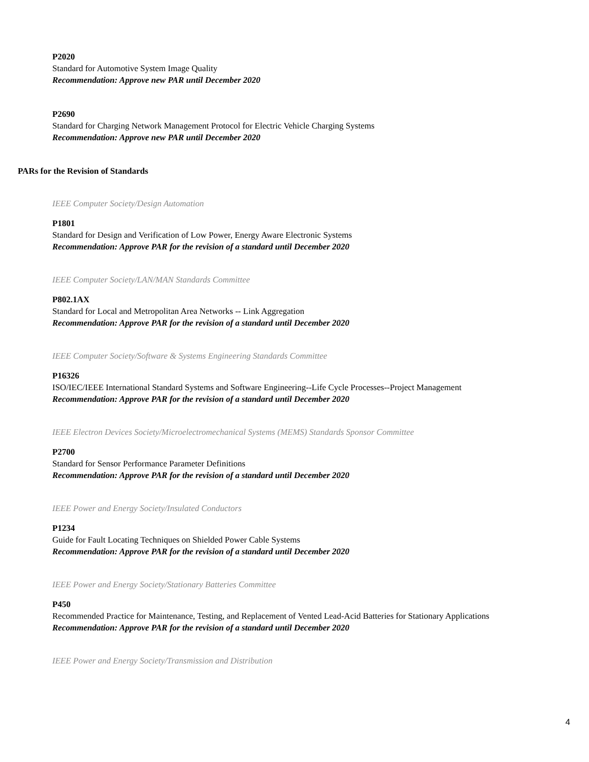P2020
Standard for Automotive System Image Quality
Recommendation: Approve new PAR until December 2020
P2690
Standard for Charging Network Management Protocol for Electric Vehicle Charging Systems
Recommendation: Approve new PAR until December 2020
PARs for the Revision of Standards
IEEE Computer Society/Design Automation
P1801
Standard for Design and Verification of Low Power, Energy Aware Electronic Systems
Recommendation: Approve PAR for the revision of a standard until December 2020
IEEE Computer Society/LAN/MAN Standards Committee
P802.1AX
Standard for Local and Metropolitan Area Networks -- Link Aggregation
Recommendation: Approve PAR for the revision of a standard until December 2020
IEEE Computer Society/Software & Systems Engineering Standards Committee
P16326
ISO/IEC/IEEE International Standard Systems and Software Engineering--Life Cycle Processes--Project Management
Recommendation: Approve PAR for the revision of a standard until December 2020
IEEE Electron Devices Society/Microelectromechanical Systems (MEMS) Standards Sponsor Committee
P2700
Standard for Sensor Performance Parameter Definitions
Recommendation: Approve PAR for the revision of a standard until December 2020
IEEE Power and Energy Society/Insulated Conductors
P1234
Guide for Fault Locating Techniques on Shielded Power Cable Systems
Recommendation: Approve PAR for the revision of a standard until December 2020
IEEE Power and Energy Society/Stationary Batteries Committee
P450
Recommended Practice for Maintenance, Testing, and Replacement of Vented Lead-Acid Batteries for Stationary Applications
Recommendation: Approve PAR for the revision of a standard until December 2020
IEEE Power and Energy Society/Transmission and Distribution
4